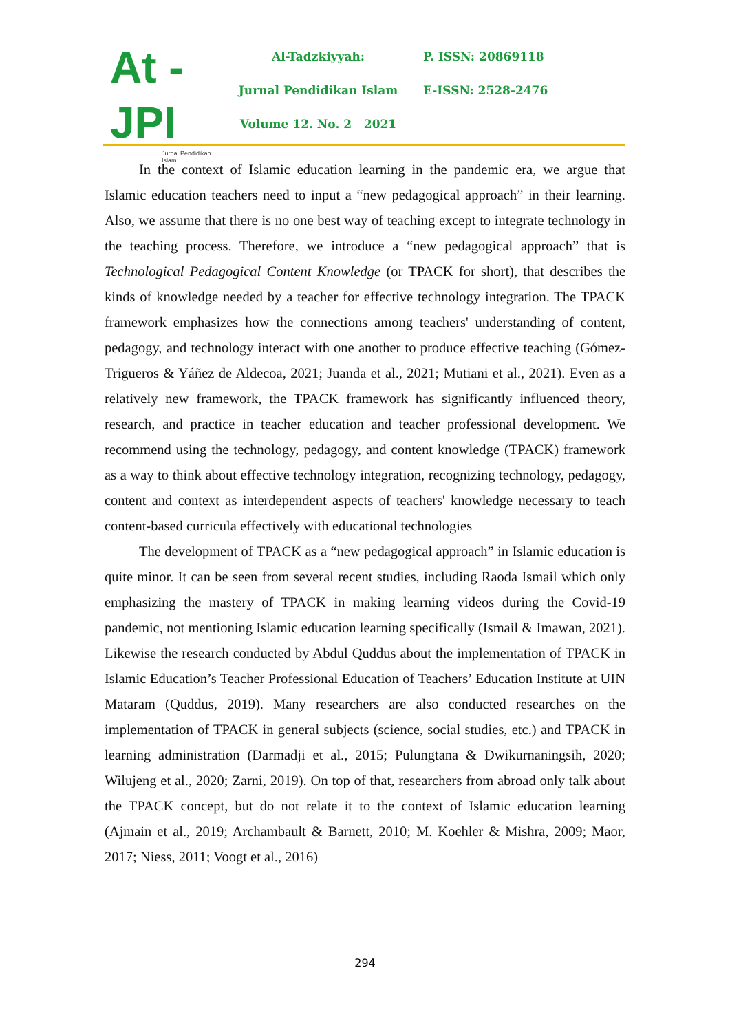At - JPI
Jurnal Pendidikan Islam
Al-Tadzkiyyah:
Jurnal Pendidikan Islam
Volume 12. No. 2 2021
P. ISSN: 20869118
E-ISSN: 2528-2476
In the context of Islamic education learning in the pandemic era, we argue that Islamic education teachers need to input a “new pedagogical approach” in their learning. Also, we assume that there is no one best way of teaching except to integrate technology in the teaching process. Therefore, we introduce a “new pedagogical approach” that is Technological Pedagogical Content Knowledge (or TPACK for short), that describes the kinds of knowledge needed by a teacher for effective technology integration. The TPACK framework emphasizes how the connections among teachers' understanding of content, pedagogy, and technology interact with one another to produce effective teaching (Gómez-Trigueros & Yáñez de Aldecoa, 2021; Juanda et al., 2021; Mutiani et al., 2021). Even as a relatively new framework, the TPACK framework has significantly influenced theory, research, and practice in teacher education and teacher professional development. We recommend using the technology, pedagogy, and content knowledge (TPACK) framework as a way to think about effective technology integration, recognizing technology, pedagogy, content and context as interdependent aspects of teachers' knowledge necessary to teach content-based curricula effectively with educational technologies
The development of TPACK as a “new pedagogical approach” in Islamic education is quite minor. It can be seen from several recent studies, including Raoda Ismail which only emphasizing the mastery of TPACK in making learning videos during the Covid-19 pandemic, not mentioning Islamic education learning specifically (Ismail & Imawan, 2021). Likewise the research conducted by Abdul Quddus about the implementation of TPACK in Islamic Education’s Teacher Professional Education of Teachers’ Education Institute at UIN Mataram (Quddus, 2019). Many researchers are also conducted researches on the implementation of TPACK in general subjects (science, social studies, etc.) and TPACK in learning administration (Darmadji et al., 2015; Pulungtana & Dwikurnaningsih, 2020; Wilujeng et al., 2020; Zarni, 2019). On top of that, researchers from abroad only talk about the TPACK concept, but do not relate it to the context of Islamic education learning (Ajmain et al., 2019; Archambault & Barnett, 2010; M. Koehler & Mishra, 2009; Maor, 2017; Niess, 2011; Voogt et al., 2016)
294